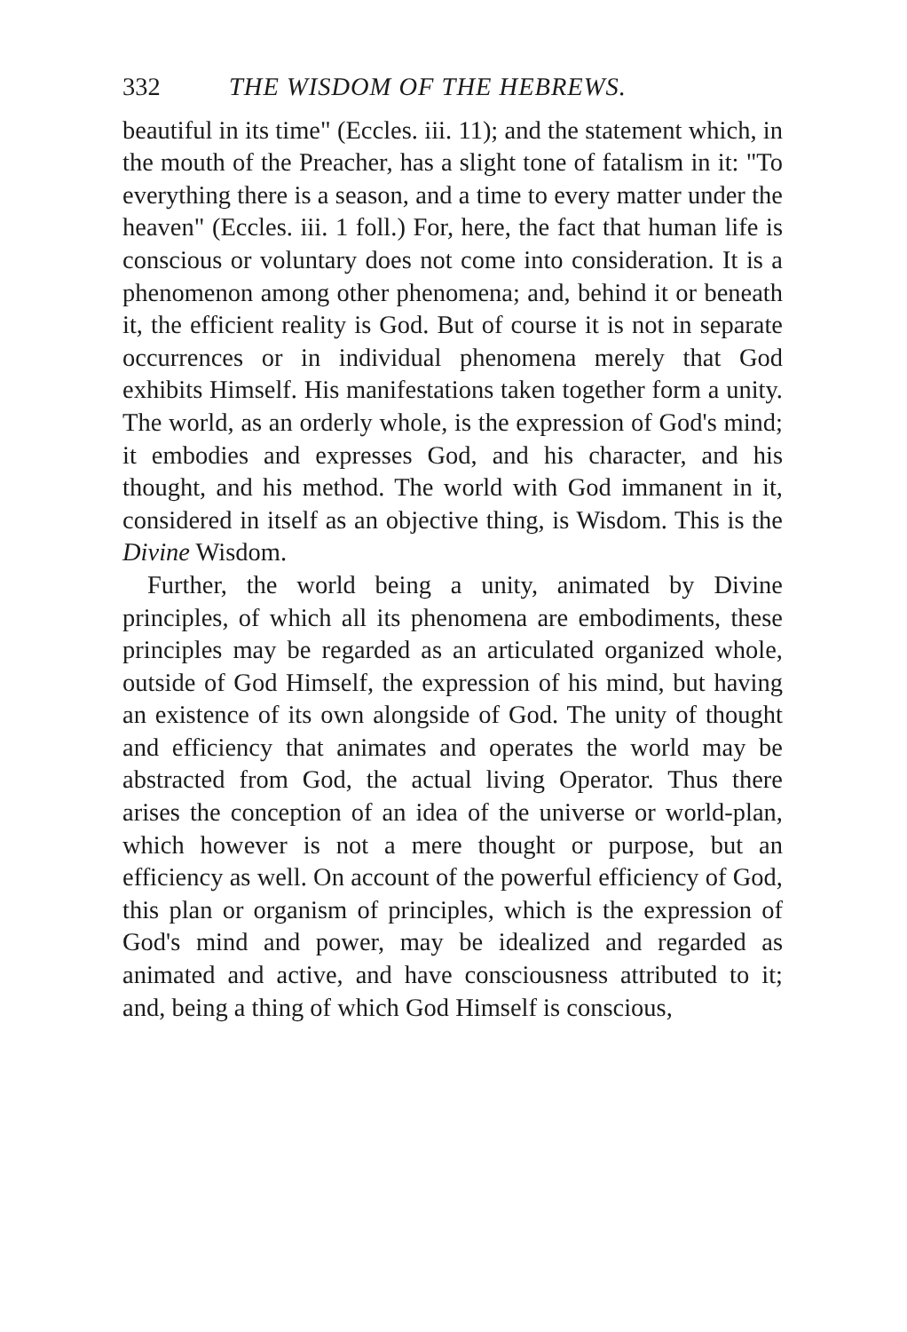332 THE WISDOM OF THE HEBREWS.
beautiful in its time" (Eccles. iii. 11); and the statement which, in the mouth of the Preacher, has a slight tone of fatalism in it: "To everything there is a season, and a time to every matter under the heaven" (Eccles. iii. 1 foll.) For, here, the fact that human life is conscious or voluntary does not come into consideration. It is a phenomenon among other phenomena; and, behind it or beneath it, the efficient reality is God. But of course it is not in separate occurrences or in individual phenomena merely that God exhibits Himself. His manifestations taken together form a unity. The world, as an orderly whole, is the expression of God's mind; it embodies and expresses God, and his character, and his thought, and his method. The world with God immanent in it, considered in itself as an objective thing, is Wisdom. This is the Divine Wisdom.
Further, the world being a unity, animated by Divine principles, of which all its phenomena are embodiments, these principles may be regarded as an articulated organized whole, outside of God Himself, the expression of his mind, but having an existence of its own alongside of God. The unity of thought and efficiency that animates and operates the world may be abstracted from God, the actual living Operator. Thus there arises the conception of an idea of the universe or world-plan, which however is not a mere thought or purpose, but an efficiency as well. On account of the powerful efficiency of God, this plan or organism of principles, which is the expression of God's mind and power, may be idealized and regarded as animated and active, and have consciousness attributed to it; and, being a thing of which God Himself is conscious,